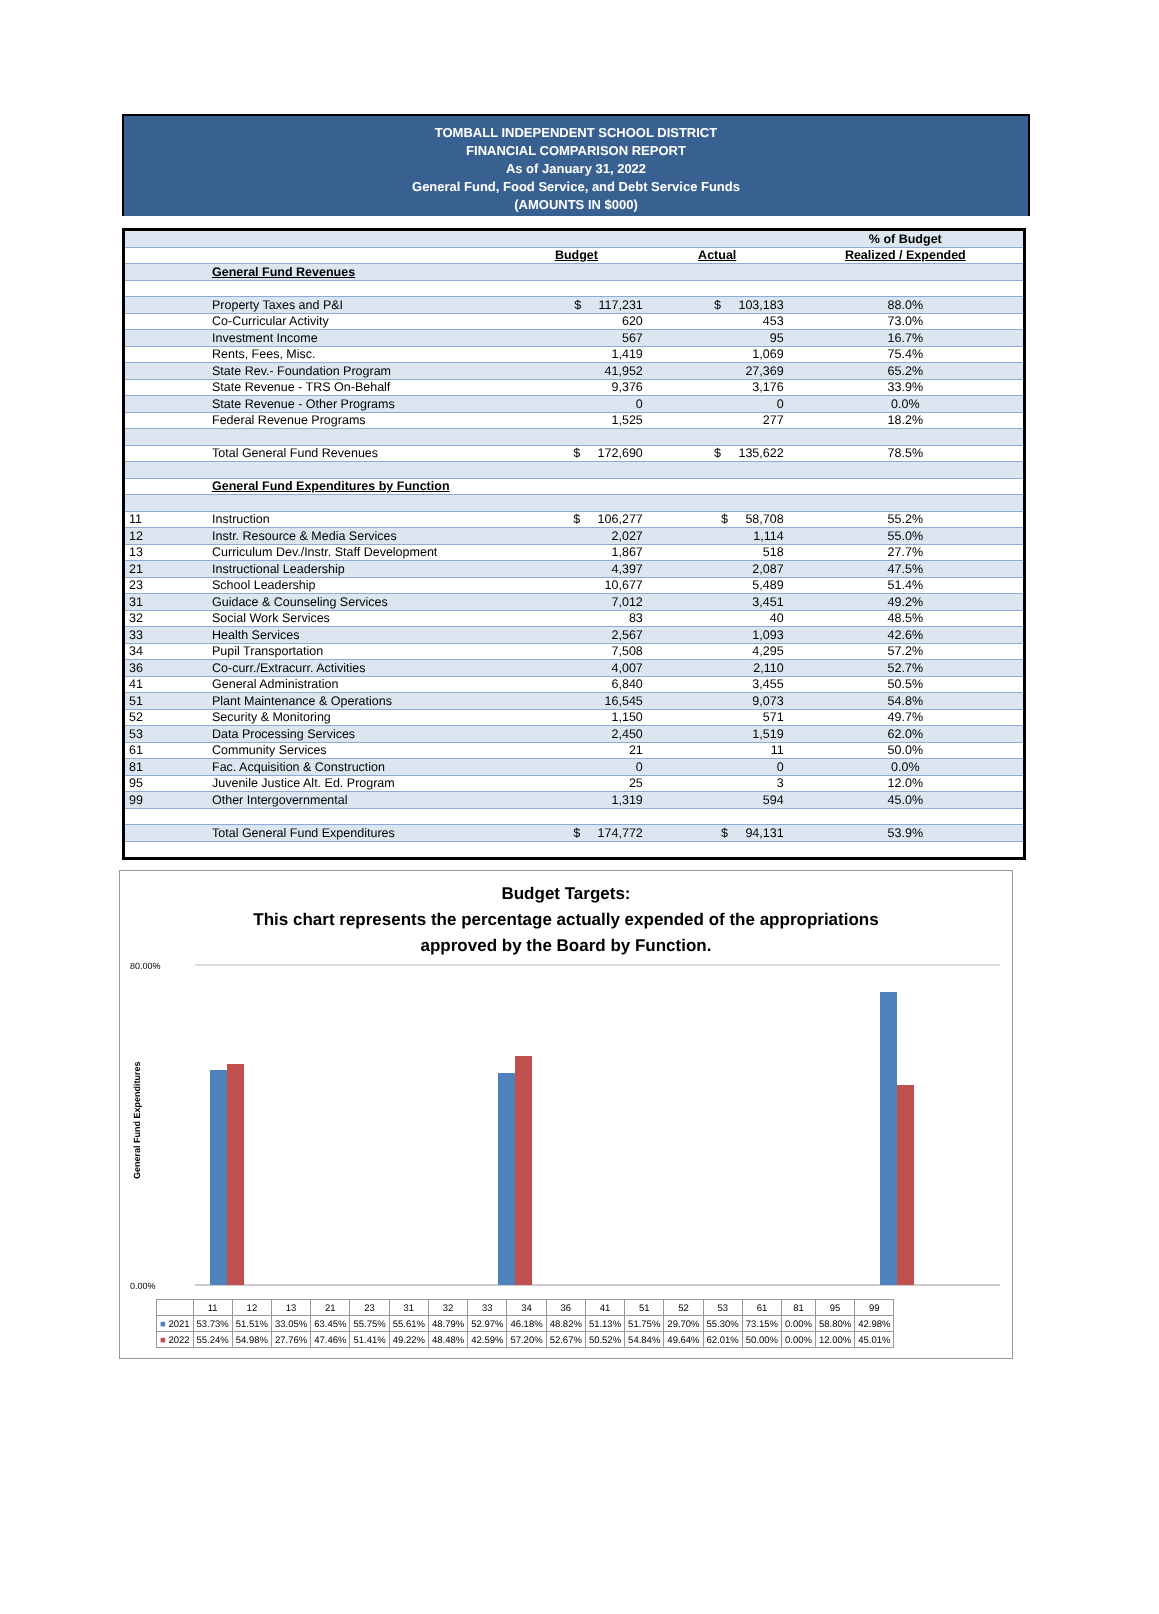TOMBALL INDEPENDENT SCHOOL DISTRICT
FINANCIAL COMPARISON REPORT
As of January 31, 2022
General Fund, Food Service, and Debt Service Funds
(AMOUNTS IN $000)
| | | | | % of Budget |
| | | Budget | Actual | Realized / Expended |
| | General Fund Revenues | | | |
| | Property Taxes and P&I | $ 117,231 | $ 103,183 | 88.0% |
| | Co-Curricular Activity | 620 | 453 | 73.0% |
| | Investment Income | 567 | 95 | 16.7% |
| | Rents, Fees, Misc. | 1,419 | 1,069 | 75.4% |
| | State Rev.- Foundation Program | 41,952 | 27,369 | 65.2% |
| | State Revenue - TRS On-Behalf | 9,376 | 3,176 | 33.9% |
| | State Revenue - Other Programs | 0 | 0 | 0.0% |
| | Federal Revenue Programs | 1,525 | 277 | 18.2% |
| | Total General Fund Revenues | $ 172,690 | $ 135,622 | 78.5% |
| | General Fund Expenditures by Function | | | |
| 11 | Instruction | $ 106,277 | $ 58,708 | 55.2% |
| 12 | Instr. Resource & Media Services | 2,027 | 1,114 | 55.0% |
| 13 | Curriculum Dev./Instr. Staff Development | 1,867 | 518 | 27.7% |
| 21 | Instructional Leadership | 4,397 | 2,087 | 47.5% |
| 23 | School Leadership | 10,677 | 5,489 | 51.4% |
| 31 | Guidace & Counseling Services | 7,012 | 3,451 | 49.2% |
| 32 | Social Work Services | 83 | 40 | 48.5% |
| 33 | Health Services | 2,567 | 1,093 | 42.6% |
| 34 | Pupil Transportation | 7,508 | 4,295 | 57.2% |
| 36 | Co-curr./Extracurr. Activities | 4,007 | 2,110 | 52.7% |
| 41 | General Administration | 6,840 | 3,455 | 50.5% |
| 51 | Plant Maintenance & Operations | 16,545 | 9,073 | 54.8% |
| 52 | Security & Monitoring | 1,150 | 571 | 49.7% |
| 53 | Data Processing Services | 2,450 | 1,519 | 62.0% |
| 61 | Community Services | 21 | 11 | 50.0% |
| 81 | Fac. Acquisition & Construction | 0 | 0 | 0.0% |
| 95 | Juvenile Justice Alt. Ed. Program | 25 | 3 | 12.0% |
| 99 | Other Intergovernmental | 1,319 | 594 | 45.0% |
| | Total General Fund Expenditures | $ 174,772 | $ 94,131 | 53.9% |
Budget Targets:
This chart represents the percentage actually expended of the appropriations
approved by the Board by Function.
80.00%
0.00%
General Fund Expenditures
| | 11 | 12 | 13 | 21 | 23 | 31 | 32 | 33 | 34 | 36 | 41 | 51 | 52 | 53 | 61 | 81 | 95 | 99 |
| ■ 2021 | 53.73% | 51.51% | 33.05% | 63.45% | 55.75% | 55.61% | 48.79% | 52.97% | 46.18% | 48.82% | 51.13% | 51.75% | 29.70% | 55.30% | 73.15% | 0.00% | 58.80% | 42.98% |
| ■ 2022 | 55.24% | 54.98% | 27.76% | 47.46% | 51.41% | 49.22% | 48.48% | 42.59% | 57.20% | 52.67% | 50.52% | 54.84% | 49.64% | 62.01% | 50.00% | 0.00% | 12.00% | 45.01% |